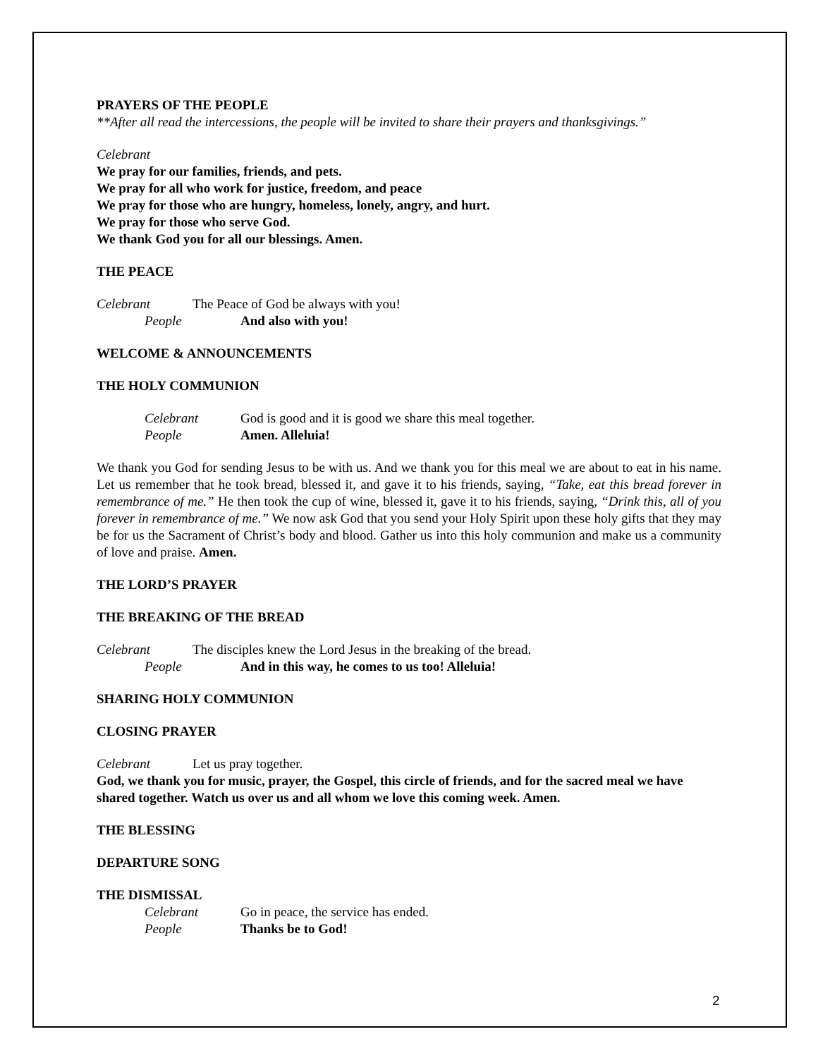PRAYERS OF THE PEOPLE
**After all read the intercessions, the people will be invited to share their prayers and thanksgivings.”
Celebrant
We pray for our families, friends, and pets.
We pray for all who work for justice, freedom, and peace
We pray for those who are hungry, homeless, lonely, angry, and hurt.
We pray for those who serve God.
We thank God you for all our blessings. Amen.
THE PEACE
Celebrant The Peace of God be always with you!
People And also with you!
WELCOME & ANNOUNCEMENTS
THE HOLY COMMUNION
Celebrant God is good and it is good we share this meal together.
People Amen. Alleluia!
We thank you God for sending Jesus to be with us. And we thank you for this meal we are about to eat in his name. Let us remember that he took bread, blessed it, and gave it to his friends, saying, “Take, eat this bread forever in remembrance of me.” He then took the cup of wine, blessed it, gave it to his friends, saying, “Drink this, all of you forever in remembrance of me.” We now ask God that you send your Holy Spirit upon these holy gifts that they may be for us the Sacrament of Christ’s body and blood. Gather us into this holy communion and make us a community of love and praise. Amen.
THE LORD’S PRAYER
THE BREAKING OF THE BREAD
Celebrant The disciples knew the Lord Jesus in the breaking of the bread.
People And in this way, he comes to us too! Alleluia!
SHARING HOLY COMMUNION
CLOSING PRAYER
Celebrant Let us pray together.
God, we thank you for music, prayer, the Gospel, this circle of friends, and for the sacred meal we have shared together. Watch us over us and all whom we love this coming week. Amen.
THE BLESSING
DEPARTURE SONG
THE DISMISSAL
Celebrant Go in peace, the service has ended.
People Thanks be to God!
2